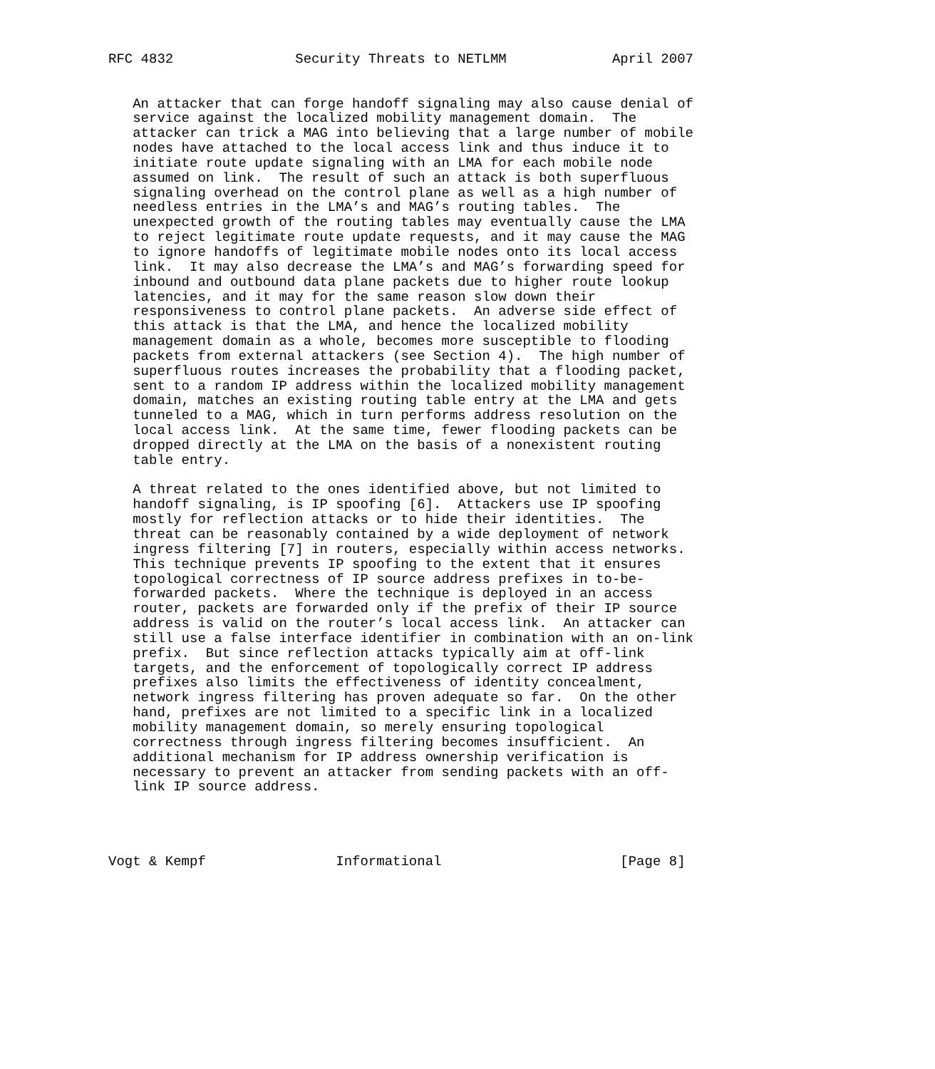RFC 4832               Security Threats to NETLMM             April 2007


   An attacker that can forge handoff signaling may also cause denial of
   service against the localized mobility management domain.  The
   attacker can trick a MAG into believing that a large number of mobile
   nodes have attached to the local access link and thus induce it to
   initiate route update signaling with an LMA for each mobile node
   assumed on link.  The result of such an attack is both superfluous
   signaling overhead on the control plane as well as a high number of
   needless entries in the LMA’s and MAG’s routing tables.  The
   unexpected growth of the routing tables may eventually cause the LMA
   to reject legitimate route update requests, and it may cause the MAG
   to ignore handoffs of legitimate mobile nodes onto its local access
   link.  It may also decrease the LMA’s and MAG’s forwarding speed for
   inbound and outbound data plane packets due to higher route lookup
   latencies, and it may for the same reason slow down their
   responsiveness to control plane packets.  An adverse side effect of
   this attack is that the LMA, and hence the localized mobility
   management domain as a whole, becomes more susceptible to flooding
   packets from external attackers (see Section 4).  The high number of
   superfluous routes increases the probability that a flooding packet,
   sent to a random IP address within the localized mobility management
   domain, matches an existing routing table entry at the LMA and gets
   tunneled to a MAG, which in turn performs address resolution on the
   local access link.  At the same time, fewer flooding packets can be
   dropped directly at the LMA on the basis of a nonexistent routing
   table entry.

   A threat related to the ones identified above, but not limited to
   handoff signaling, is IP spoofing [6].  Attackers use IP spoofing
   mostly for reflection attacks or to hide their identities.  The
   threat can be reasonably contained by a wide deployment of network
   ingress filtering [7] in routers, especially within access networks.
   This technique prevents IP spoofing to the extent that it ensures
   topological correctness of IP source address prefixes in to-be-
   forwarded packets.  Where the technique is deployed in an access
   router, packets are forwarded only if the prefix of their IP source
   address is valid on the router’s local access link.  An attacker can
   still use a false interface identifier in combination with an on-link
   prefix.  But since reflection attacks typically aim at off-link
   targets, and the enforcement of topologically correct IP address
   prefixes also limits the effectiveness of identity concealment,
   network ingress filtering has proven adequate so far.  On the other
   hand, prefixes are not limited to a specific link in a localized
   mobility management domain, so merely ensuring topological
   correctness through ingress filtering becomes insufficient.  An
   additional mechanism for IP address ownership verification is
   necessary to prevent an attacker from sending packets with an off-
   link IP source address.




Vogt & Kempf                Informational                      [Page 8]